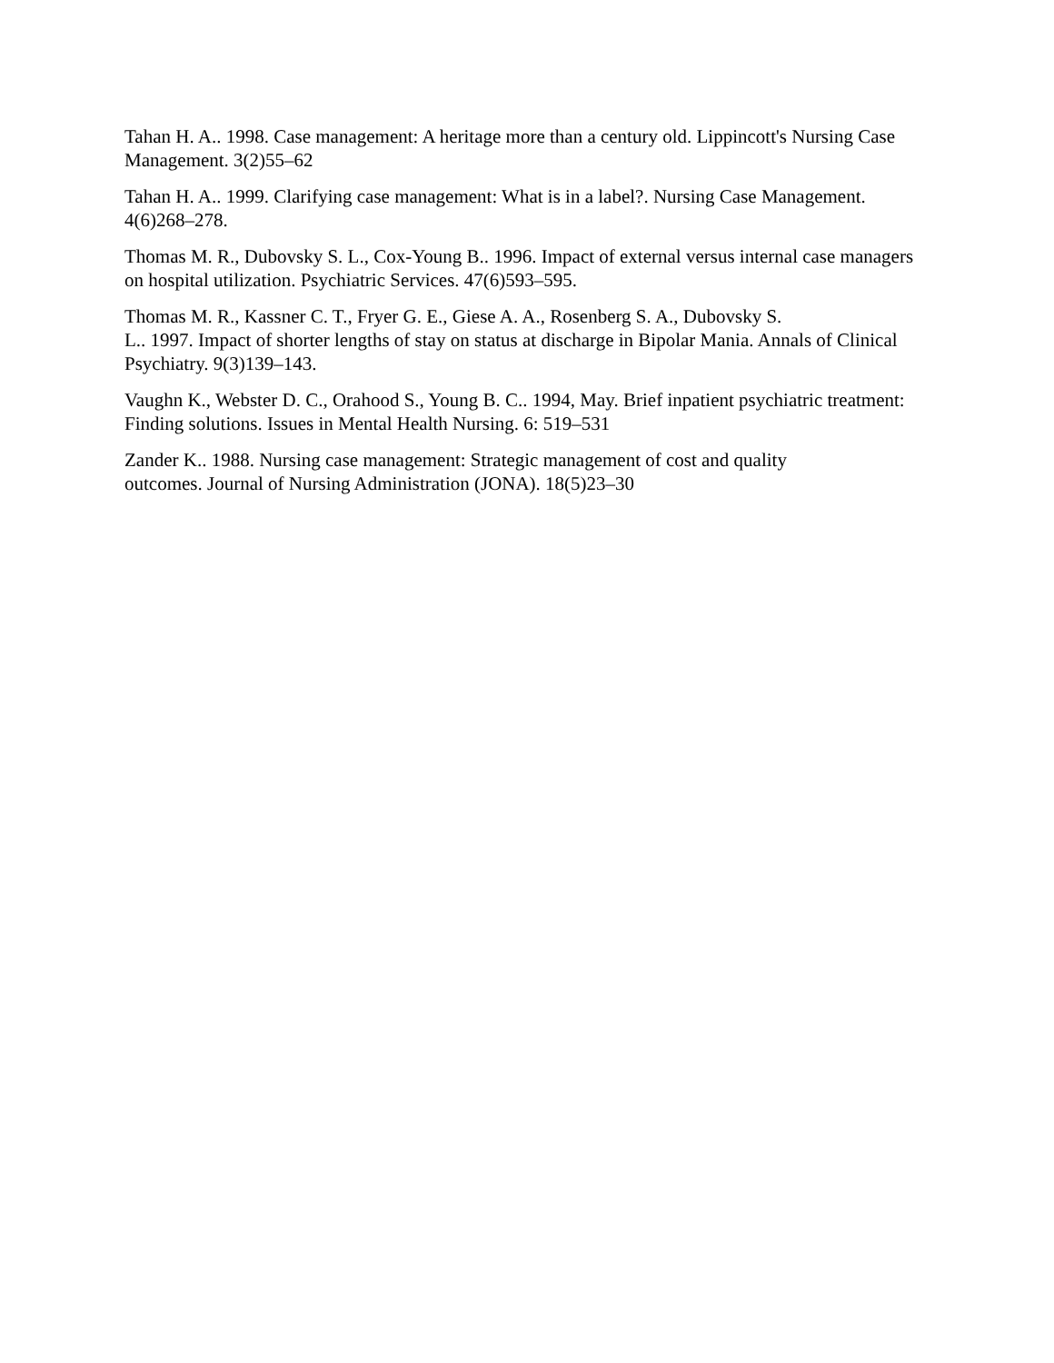Tahan H. A.. 1998. Case management: A heritage more than a century old. Lippincott's Nursing Case Management. 3(2)55–62
Tahan H. A.. 1999. Clarifying case management: What is in a label?. Nursing Case Management. 4(6)268–278.
Thomas M. R., Dubovsky S. L., Cox-Young B.. 1996. Impact of external versus internal case managers on hospital utilization. Psychiatric Services. 47(6)593–595.
Thomas M. R., Kassner C. T., Fryer G. E., Giese A. A., Rosenberg S. A., Dubovsky S.
L.. 1997. Impact of shorter lengths of stay on status at discharge in Bipolar Mania. Annals of Clinical Psychiatry. 9(3)139–143.
Vaughn K., Webster D. C., Orahood S., Young B. C.. 1994, May. Brief inpatient psychiatric treatment: Finding solutions. Issues in Mental Health Nursing. 6: 519–531
Zander K.. 1988. Nursing case management: Strategic management of cost and quality
outcomes. Journal of Nursing Administration (JONA). 18(5)23–30